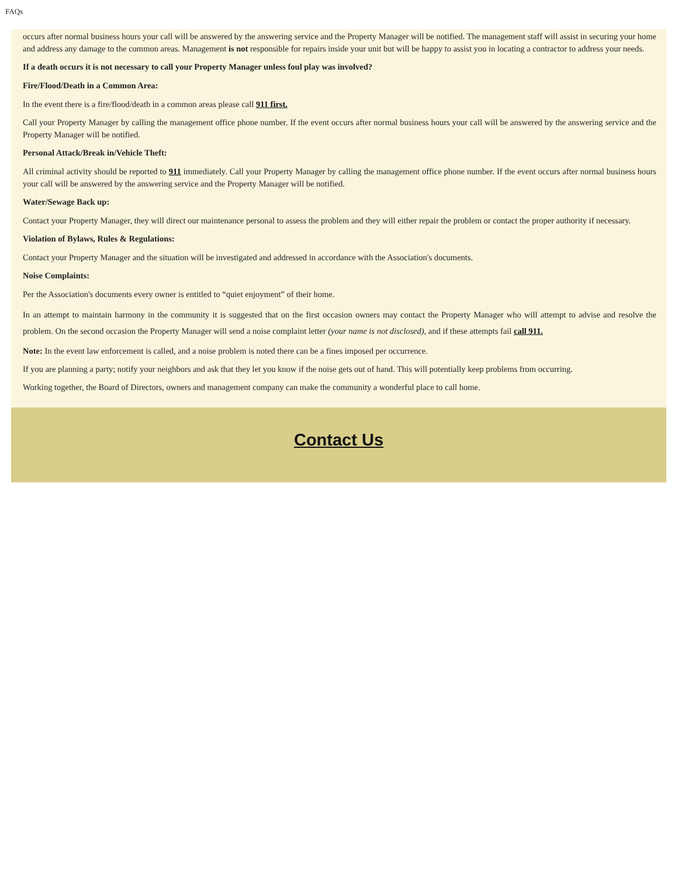FAQs
occurs after normal business hours your call will be answered by the answering service and the Property Manager will be notified. The management staff will assist in securing your home and address any damage to the common areas. Management is not responsible for repairs inside your unit but will be happy to assist you in locating a contractor to address your needs.
If a death occurs it is not necessary to call your Property Manager unless foul play was involved?
Fire/Flood/Death in a Common Area:
In the event there is a fire/flood/death in a common areas please call 911 first.
Call your Property Manager by calling the management office phone number. If the event occurs after normal business hours your call will be answered by the answering service and the Property Manager will be notified.
Personal Attack/Break in/Vehicle Theft:
All criminal activity should be reported to 911 immediately. Call your Property Manager by calling the management office phone number. If the event occurs after normal business hours your call will be answered by the answering service and the Property Manager will be notified.
Water/Sewage Back up:
Contact your Property Manager, they will direct our maintenance personal to assess the problem and they will either repair the problem or contact the proper authority if necessary.
Violation of Bylaws, Rules & Regulations:
Contact your Property Manager and the situation will be investigated and addressed in accordance with the Association's documents.
Noise Complaints:
Per the Association's documents every owner is entitled to “quiet enjoyment” of their home.
In an attempt to maintain harmony in the community it is suggested that on the first occasion owners may contact the Property Manager who will attempt to advise and resolve the problem. On the second occasion the Property Manager will send a noise complaint letter (your name is not disclosed), and if these attempts fail call 911.
Note: In the event law enforcement is called, and a noise problem is noted there can be a fines imposed per occurrence.
If you are planning a party; notify your neighbors and ask that they let you know if the noise gets out of hand. This will potentially keep problems from occurring.
Working together, the Board of Directors, owners and management company can make the community a wonderful place to call home.
Contact Us